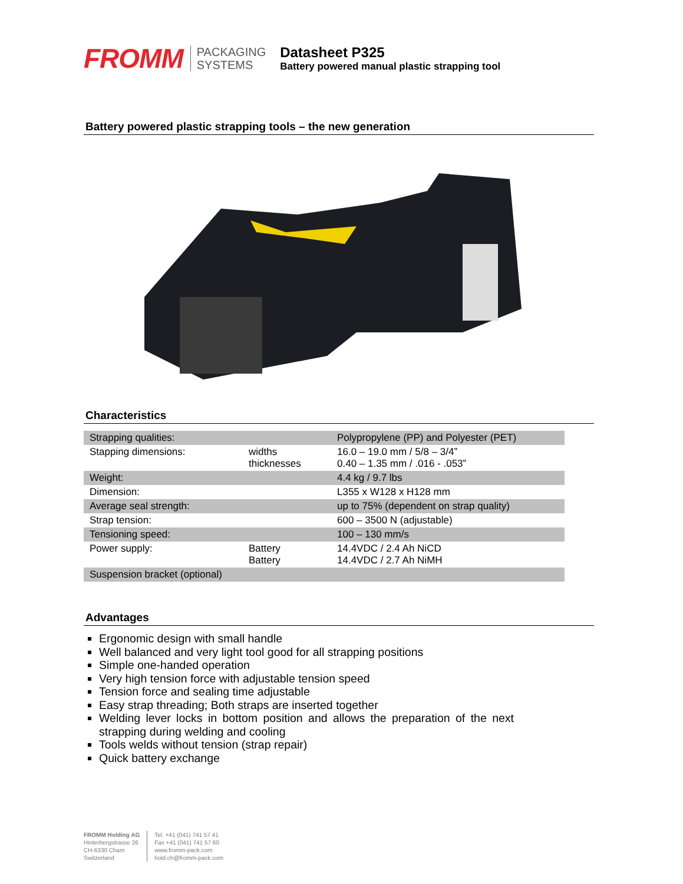FROMM
PACKAGING
SYSTEMS
Datasheet P325
Battery powered manual plastic strapping tool
Battery powered plastic strapping tools – the new generation
Characteristics
| Strapping qualities: | | Polypropylene (PP) and Polyester (PET) |
| Stapping dimensions: | widths thicknesses | 16.0 – 19.0 mm / 5/8 – 3/4” 0.40 – 1.35 mm / .016 - .053” |
| Weight: | | 4.4 kg / 9.7 lbs |
| Dimension: | | L355 x W128 x H128 mm |
| Average seal strength: | | up to 75% (dependent on strap quality) |
| Strap tension: | | 600 – 3500 N (adjustable) |
| Tensioning speed: | | 100 – 130 mm/s |
| Power supply: | Battery Battery | 14.4VDC / 2.4 Ah NiCD 14.4VDC / 2.7 Ah NiMH |
| Suspension bracket (optional) | | |
Advantages
Ergonomic design with small handle
Well balanced and very light tool good for all strapping positions
Simple one-handed operation
Very high tension force with adjustable tension speed
Tension force and sealing time adjustable
Easy strap threading; Both straps are inserted together
Welding lever locks in bottom position and allows the preparation of the next strapping during welding and cooling
Tools welds without tension (strap repair)
Quick battery exchange
FROMM Holding AG
Hinterbergstrasse 26
CH-6330 Cham
Switzerland
Tel. +41 (041) 741 57 41
Fax +41 (041) 741 57 60
www.fromm-pack.com
hold.ch@fromm-pack.com